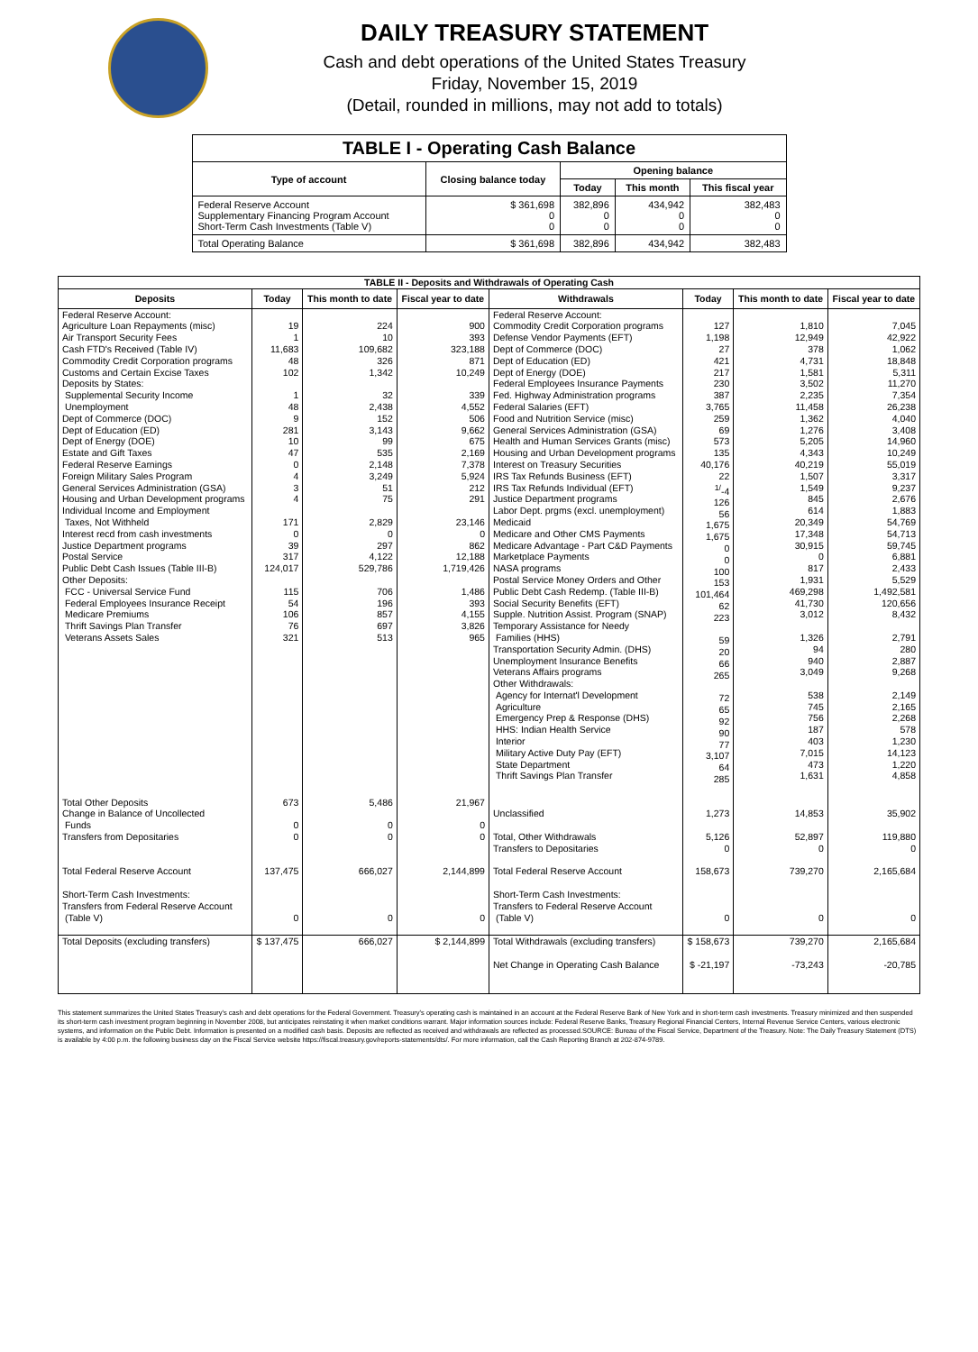DAILY TREASURY STATEMENT
Cash and debt operations of the United States Treasury
Friday, November 15, 2019
(Detail, rounded in millions, may not add to totals)
| TABLE I - Operating Cash Balance | | | | |
| Type of account | Closing balance today | Opening balance | | |
| | | Today | This month | This fiscal year |
| Federal Reserve Account Supplementary Financing Program Account Short-Term Cash Investments (Table V) | $ 361,698 0 0 | 382,896 0 0 | 434,942 0 0 | 382,483 0 0 |
| Total Operating Balance | $ 361,698 | 382,896 | 434,942 | 382,483 |
| TABLE II - Deposits and Withdrawals of Operating Cash | | | | | | | |
| Deposits | Today | This month to date | Fiscal year to date | Withdrawals | Today | This month to date | Fiscal year to date |
| Federal Reserve Account: Agriculture Loan Repayments (misc) Air Transport Security Fees Cash FTD's Received (Table IV) Commodity Credit Corporation programs Customs and Certain Excise Taxes Deposits by States: Supplemental Security Income Unemployment Dept of Commerce (DOC) Dept of Education (ED) Dept of Energy (DOE) Estate and Gift Taxes Federal Reserve Earnings Foreign Military Sales Program General Services Administration (GSA) Housing and Urban Development programs Individual Income and Employment Taxes, Not Withheld Interest recd from cash investments Justice Department programs Postal Service Public Debt Cash Issues (Table III-B) Other Deposits: FCC - Universal Service Fund Federal Employees Insurance Receipt Medicare Premiums Thrift Savings Plan Transfer Veterans Assets Sales | 19 1 11,683 48 102 1 48 9 281 10 47 0 4 3 4 171 0 39 317 124,017 115 54 106 76 321 | 224 10 109,682 326 1,342 32 2,438 152 3,143 99 535 2,148 3,249 51 75 2,829 0 297 4,122 529,786 706 196 857 697 513 | 900 393 323,188 871 10,249 339 4,552 506 9,662 675 2,169 7,378 5,924 212 291 23,146 0 862 12,188 1,719,426 1,486 393 4,155 3,826 965 | Federal Reserve Account: Commodity Credit Corporation programs Defense Vendor Payments (EFT) Dept of Commerce (DOC) Dept of Education (ED) Dept of Energy (DOE) Federal Employees Insurance Payments Fed. Highway Administration programs Federal Salaries (EFT) Food and Nutrition Service (misc) General Services Administration (GSA) Health and Human Services Grants (misc) Housing and Urban Development programs Interest on Treasury Securities IRS Tax Refunds Business (EFT) IRS Tax Refunds Individual (EFT) Justice Department programs Labor Dept. prgms (excl. unemployment) Medicaid Medicare and Other CMS Payments Medicare Advantage - Part C&D Payments Marketplace Payments NASA programs Postal Service Money Orders and Other Public Debt Cash Redemp. (Table III-B) Social Security Benefits (EFT) Supple. Nutrition Assist. Program (SNAP) Temporary Assistance for Needy Families (HHS) Transportation Security Admin. (DHS) Unemployment Insurance Benefits Veterans Affairs programs Other Withdrawals: Agency for Internat'l Development Agriculture Emergency Prep & Response (DHS) HHS: Indian Health Service Interior Military Active Duty Pay (EFT) State Department Thrift Savings Plan Transfer | 127 1,198 27 421 217 230 387 3,765 259 69 573 135 40,176 22 <sup>1/</sup>-4 126 56 1,675 1,675 0 0 100 153 101,464 62 223 59 20 66 265 72 65 92 90 77 3,107 64 285 | 1,810 12,949 378 4,731 1,581 3,502 2,235 11,458 1,362 1,276 5,205 4,343 40,219 1,507 1,549 845 614 20,349 17,348 30,915 0 817 1,931 469,298 41,730 3,012 1,326 94 940 3,049 538 745 756 187 403 7,015 473 1,631 | 7,045 42,922 1,062 18,848 5,311 11,270 7,354 26,238 4,040 3,408 14,960 10,249 55,019 3,317 9,237 2,676 1,883 54,769 54,713 59,745 6,881 2,433 5,529 1,492,581 120,656 8,432 2,791 280 2,887 9,268 2,149 2,165 2,268 578 1,230 14,123 1,220 4,858 |
| Total Other Deposits Change in Balance of Uncollected Funds Transfers from Depositaries | 673 0 0 | 5,486 0 0 | 21,967 0 0 | Unclassified Total, Other Withdrawals Transfers to Depositaries | 1,273 5,126 0 | 14,853 52,897 0 | 35,902 119,880 0 |
| Total Federal Reserve Account | 137,475 | 666,027 | 2,144,899 | Total Federal Reserve Account | 158,673 | 739,270 | 2,165,684 |
| Short-Term Cash Investments: Transfers from Federal Reserve Account (Table V) | 0 | 0 | 0 | Short-Term Cash Investments: Transfers to Federal Reserve Account (Table V) | 0 | 0 | 0 |
| Total Deposits (excluding transfers) | $ 137,475 | 666,027 | $ 2,144,899 | Total Withdrawals (excluding transfers) | $ 158,673 | 739,270 | 2,165,684 |
| | | | | Net Change in Operating Cash Balance | $ -21,197 | -73,243 | -20,785 |
This statement summarizes the United States Treasury's cash and debt operations for the Federal Government. Treasury's operating cash is maintained in an account at the Federal Reserve Bank of New York and in short-term cash investments. Treasury minimized and then suspended its short-term cash investment program beginning in November 2008, but anticipates reinstating it when market conditions warrant. Major information sources include: Federal Reserve Banks, Treasury Regional Financial Centers, Internal Revenue Service Centers, various electronic systems, and information on the Public Debt. Information is presented on a modified cash basis. Deposits are reflected as received and withdrawals are reflected as processed.SOURCE: Bureau of the Fiscal Service, Department of the Treasury. Note: The Daily Treasury Statement (DTS) is available by 4:00 p.m. the following business day on the Fiscal Service website https://fiscal.treasury.gov/reports-statements/dts/. For more information, call the Cash Reporting Branch at 202-874-9789.